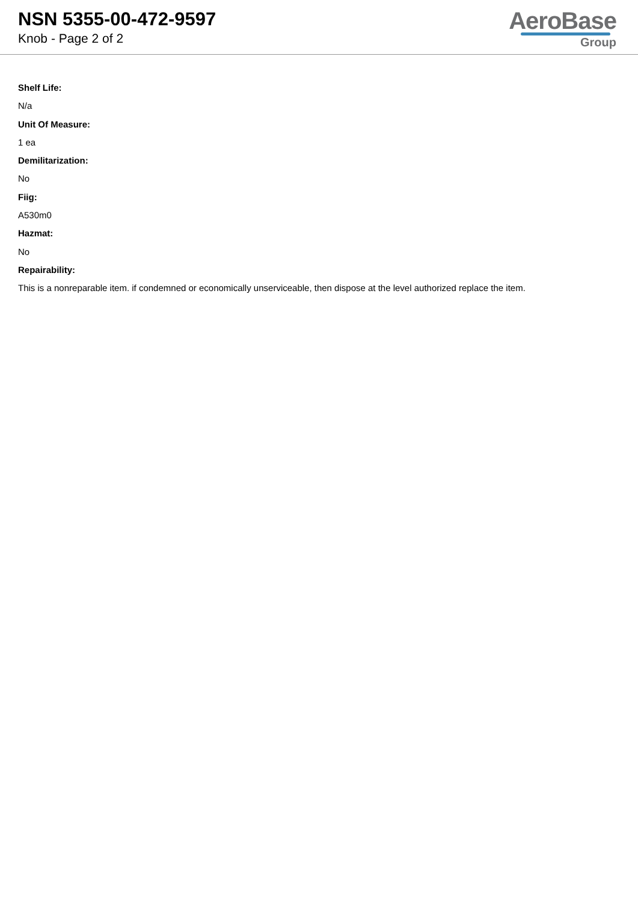NSN 5355-00-472-9597
Knob - Page 2 of 2
AeroBase
Group
Shelf Life:
N/a
Unit Of Measure:
1 ea
Demilitarization:
No
Fiig:
A530m0
Hazmat:
No
Repairability:
This is a nonreparable item. if condemned or economically unserviceable, then dispose at the level authorized replace the item.